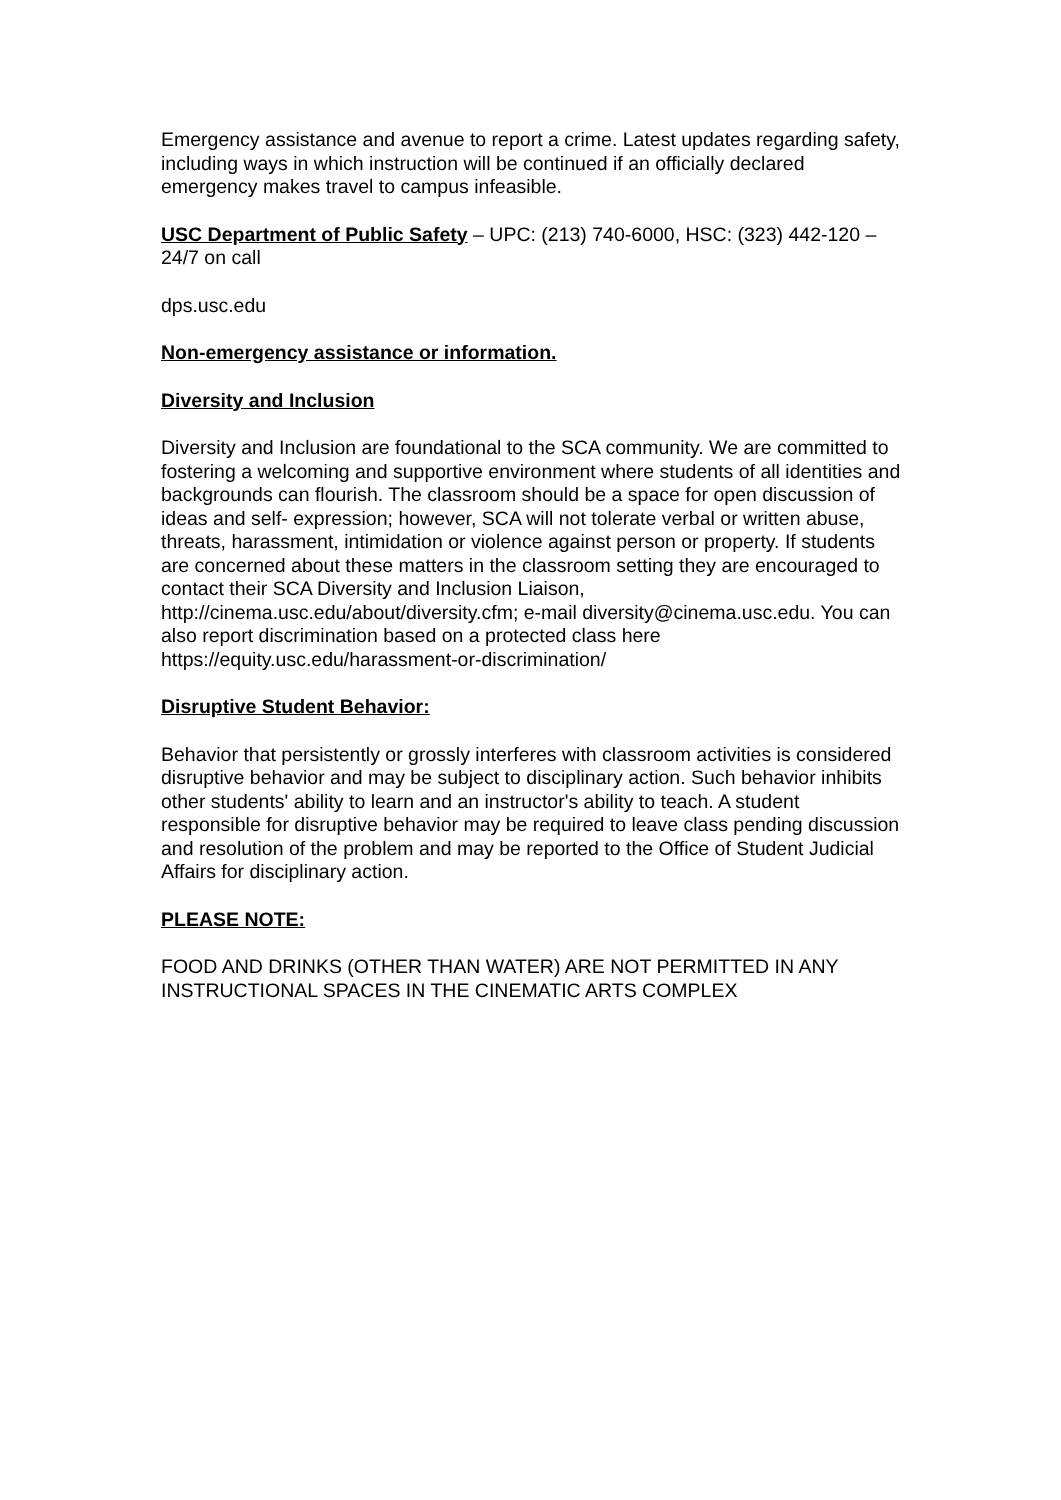Emergency assistance and avenue to report a crime. Latest updates regarding safety, including ways in which instruction will be continued if an officially declared emergency makes travel to campus infeasible.
USC Department of Public Safety – UPC: (213) 740-6000, HSC: (323) 442-120 – 24/7 on call
dps.usc.edu
Non-emergency assistance or information.
Diversity and Inclusion
Diversity and Inclusion are foundational to the SCA community. We are committed to fostering a welcoming and supportive environment where students of all identities and backgrounds can flourish. The classroom should be a space for open discussion of ideas and self- expression; however, SCA will not tolerate verbal or written abuse, threats, harassment, intimidation or violence against person or property. If students are concerned about these matters in the classroom setting they are encouraged to contact their SCA Diversity and Inclusion Liaison, http://cinema.usc.edu/about/diversity.cfm; e-mail diversity@cinema.usc.edu. You can also report discrimination based on a protected class here https://equity.usc.edu/harassment-or-discrimination/
Disruptive Student Behavior:
Behavior that persistently or grossly interferes with classroom activities is considered disruptive behavior and may be subject to disciplinary action. Such behavior inhibits other students' ability to learn and an instructor's ability to teach. A student responsible for disruptive behavior may be required to leave class pending discussion and resolution of the problem and may be reported to the Office of Student Judicial Affairs for disciplinary action.
PLEASE NOTE:
FOOD AND DRINKS (OTHER THAN WATER) ARE NOT PERMITTED IN ANY INSTRUCTIONAL SPACES IN THE CINEMATIC ARTS COMPLEX